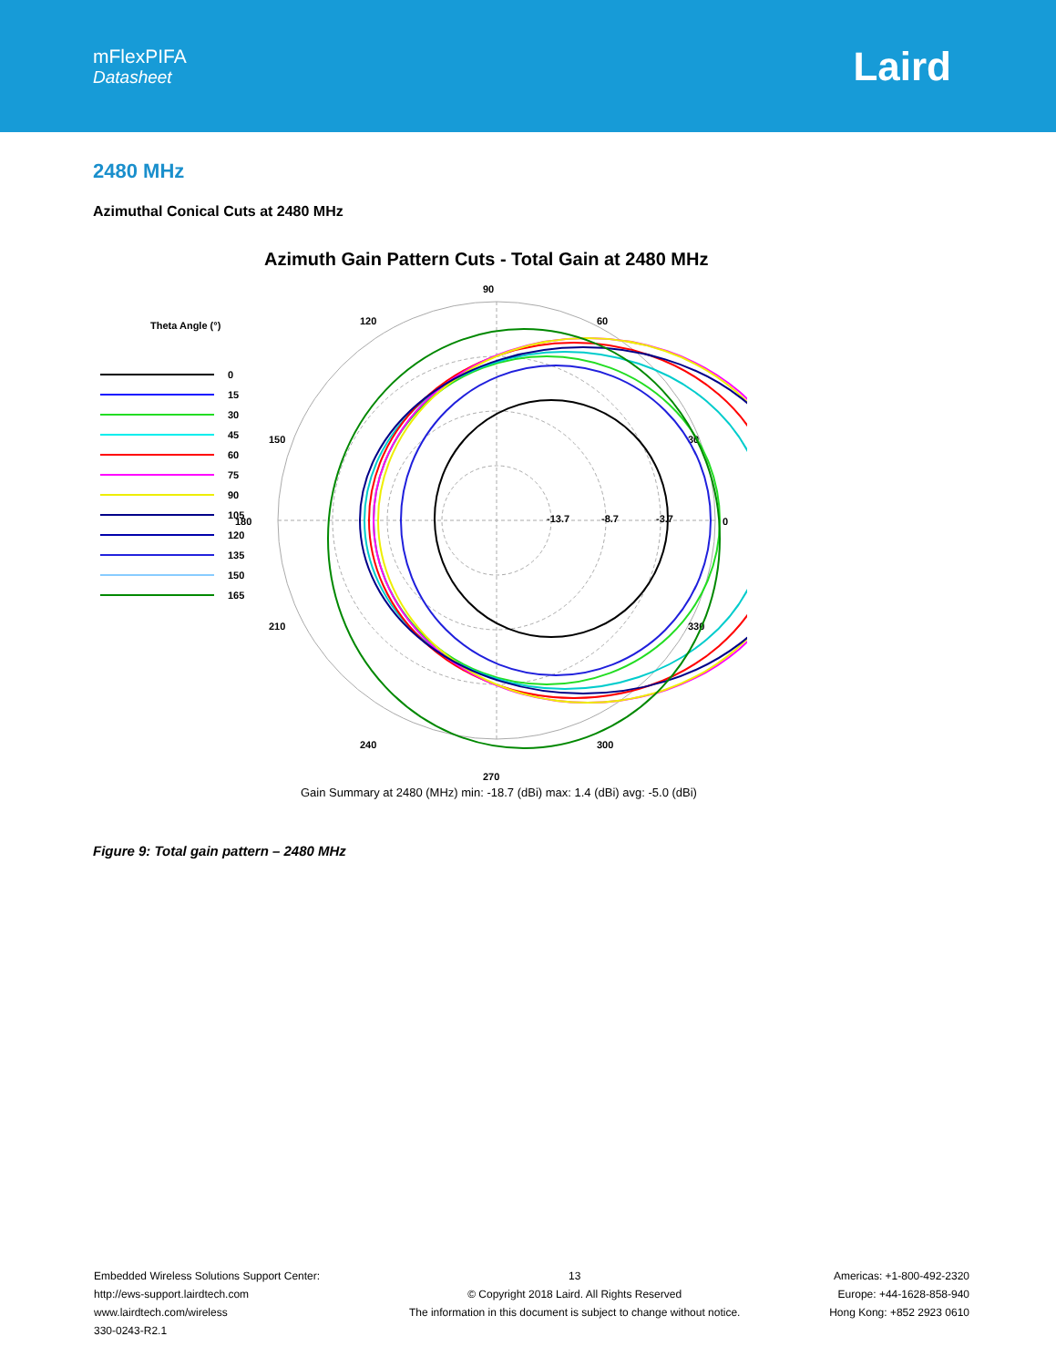mFlexPIFA
Datasheet
Laird
2480 MHz
Azimuthal Conical Cuts at 2480 MHz
Azimuth Gain Pattern Cuts - Total Gain at 2480 MHz
90
60
30
0
330
300
270
240
210
180
150
120
-13.7
-8.7
-3.7
Theta Angle (°)
0
15
30
45
60
75
90
105
120
135
150
165
Gain Summary at 2480 (MHz) min: -18.7 (dBi) max: 1.4 (dBi) avg: -5.0 (dBi)
Figure 9: Total gain pattern – 2480 MHz
Embedded Wireless Solutions Support Center:
http://ews-support.lairdtech.com
www.lairdtech.com/wireless
330-0243-R2.1
13
© Copyright 2018 Laird. All Rights Reserved
The information in this document is subject to change without notice.
Americas: +1-800-492-2320
Europe: +44-1628-858-940
Hong Kong: +852 2923 0610